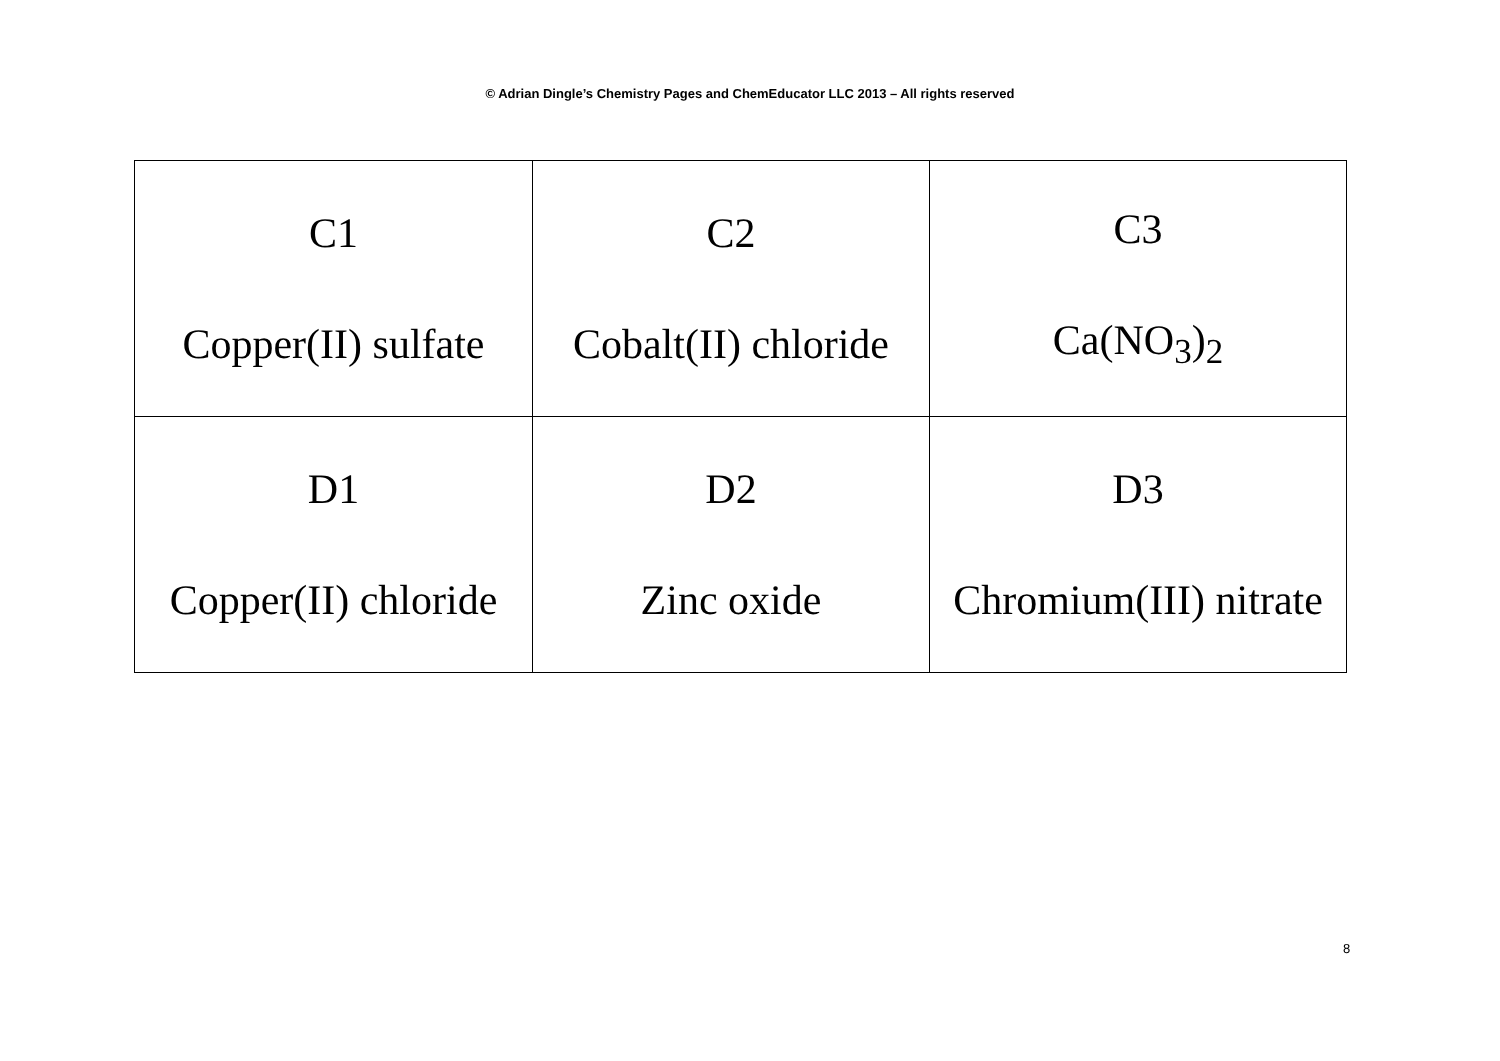© Adrian Dingle’s Chemistry Pages and ChemEducator LLC 2013 – All rights reserved
| C1 Copper(II) sulfate | C2 Cobalt(II) chloride | C3 Ca(NO<sub>3</sub>)<sub>2</sub> |
| D1 Copper(II) chloride | D2 Zinc oxide | D3 Chromium(III) nitrate |
8